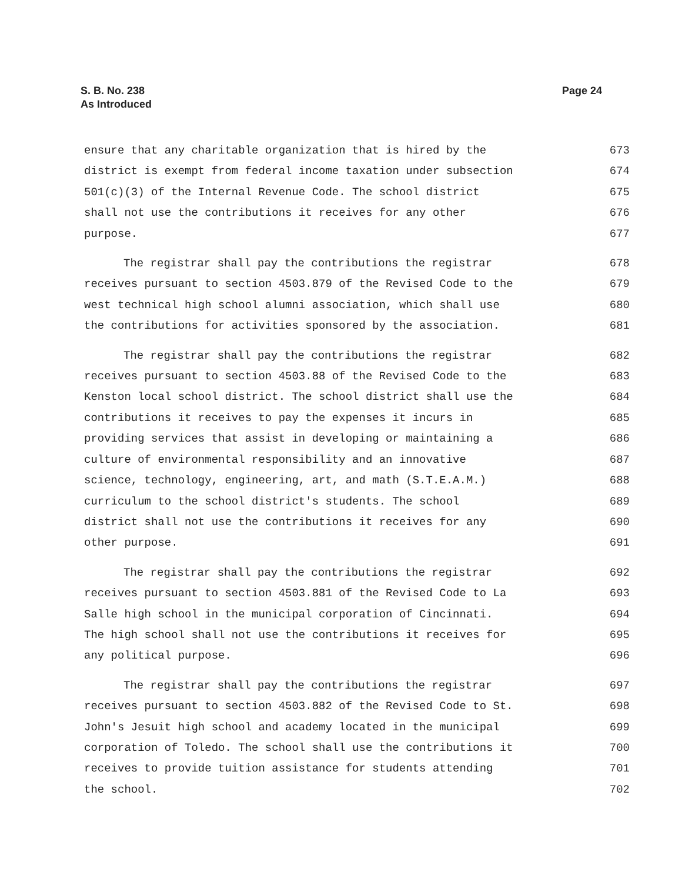S. B. No. 238
As Introduced
Page 24
ensure that any charitable organization that is hired by the 673
district is exempt from federal income taxation under subsection 674
501(c)(3) of the Internal Revenue Code. The school district 675
shall not use the contributions it receives for any other 676
purpose. 677
The registrar shall pay the contributions the registrar 678
receives pursuant to section 4503.879 of the Revised Code to the 679
west technical high school alumni association, which shall use 680
the contributions for activities sponsored by the association. 681
The registrar shall pay the contributions the registrar 682
receives pursuant to section 4503.88 of the Revised Code to the 683
Kenston local school district. The school district shall use the 684
contributions it receives to pay the expenses it incurs in 685
providing services that assist in developing or maintaining a 686
culture of environmental responsibility and an innovative 687
science, technology, engineering, art, and math (S.T.E.A.M.) 688
curriculum to the school district's students. The school 689
district shall not use the contributions it receives for any 690
other purpose. 691
The registrar shall pay the contributions the registrar 692
receives pursuant to section 4503.881 of the Revised Code to La 693
Salle high school in the municipal corporation of Cincinnati. 694
The high school shall not use the contributions it receives for 695
any political purpose. 696
The registrar shall pay the contributions the registrar 697
receives pursuant to section 4503.882 of the Revised Code to St. 698
John's Jesuit high school and academy located in the municipal 699
corporation of Toledo. The school shall use the contributions it 700
receives to provide tuition assistance for students attending 701
the school. 702